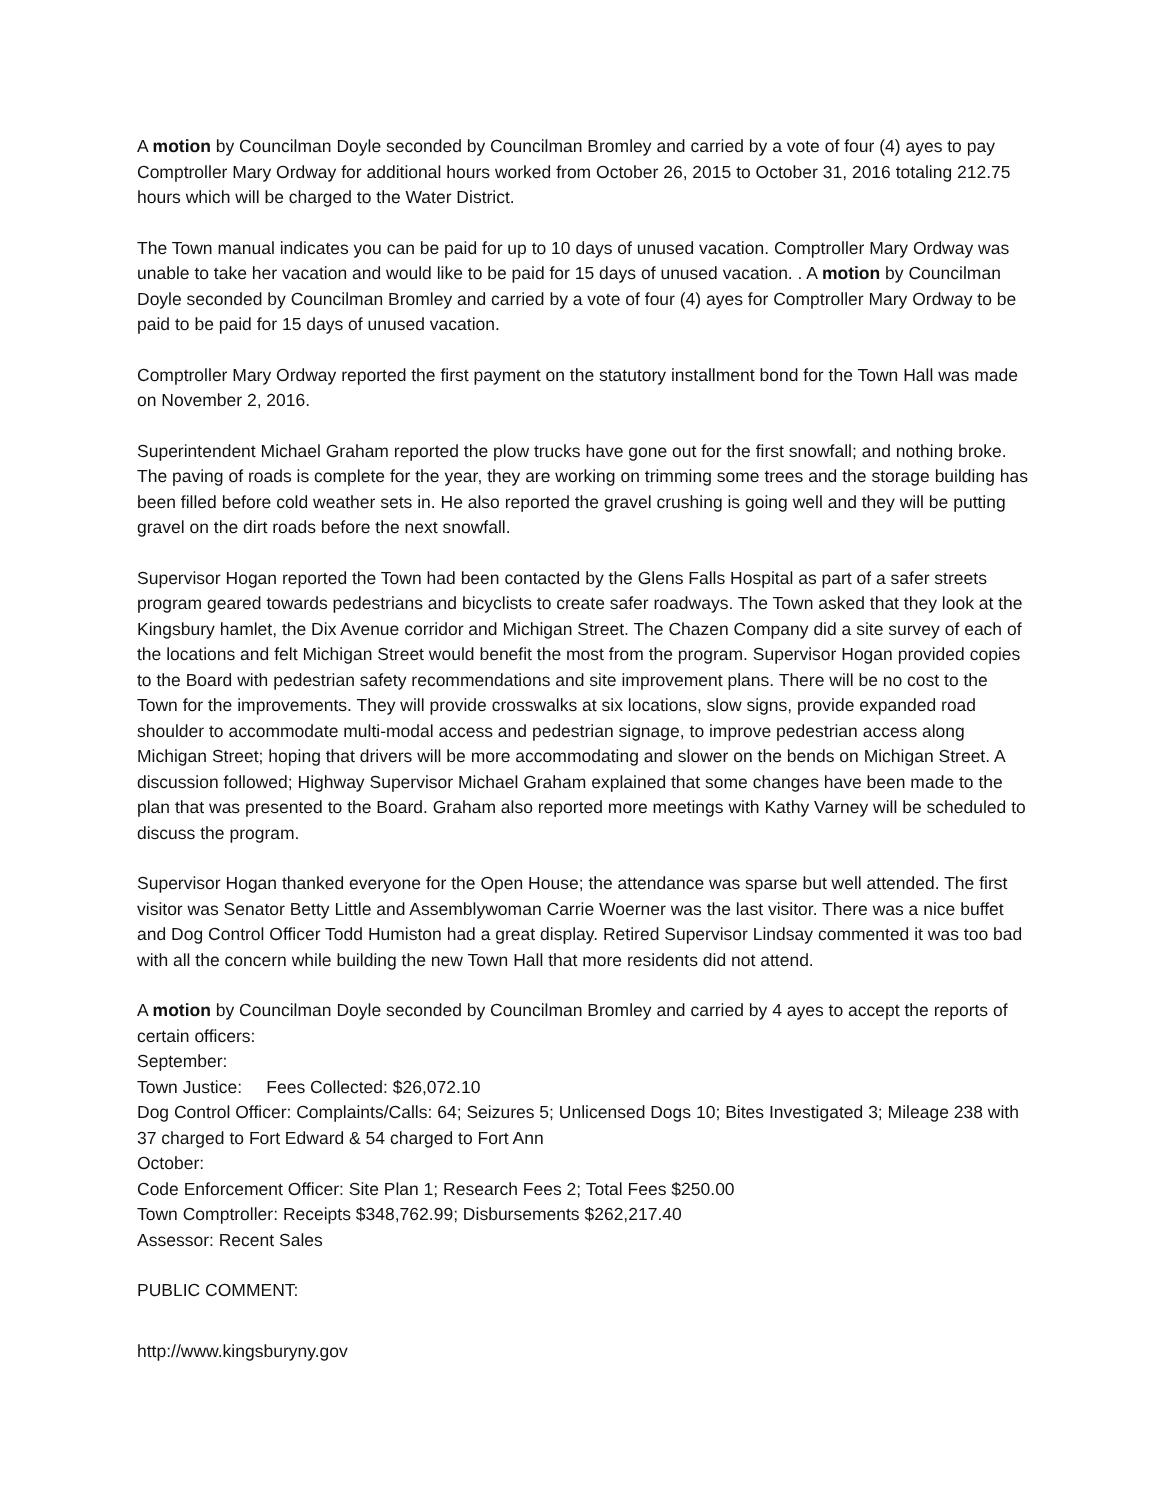A motion by Councilman Doyle seconded by Councilman Bromley and carried by a vote of four (4) ayes to pay Comptroller Mary Ordway for additional hours worked from October 26, 2015 to October 31, 2016 totaling 212.75 hours which will be charged to the Water District.
The Town manual indicates you can be paid for up to 10 days of unused vacation. Comptroller Mary Ordway was unable to take her vacation and would like to be paid for 15 days of unused vacation. . A motion by Councilman Doyle seconded by Councilman Bromley and carried by a vote of four (4) ayes for Comptroller Mary Ordway to be paid to be paid for 15 days of unused vacation.
Comptroller Mary Ordway reported the first payment on the statutory installment bond for the Town Hall was made on November 2, 2016.
Superintendent Michael Graham reported the plow trucks have gone out for the first snowfall; and nothing broke. The paving of roads is complete for the year, they are working on trimming some trees and the storage building has been filled before cold weather sets in. He also reported the gravel crushing is going well and they will be putting gravel on the dirt roads before the next snowfall.
Supervisor Hogan reported the Town had been contacted by the Glens Falls Hospital as part of a safer streets program geared towards pedestrians and bicyclists to create safer roadways. The Town asked that they look at the Kingsbury hamlet, the Dix Avenue corridor and Michigan Street. The Chazen Company did a site survey of each of the locations and felt Michigan Street would benefit the most from the program. Supervisor Hogan provided copies to the Board with pedestrian safety recommendations and site improvement plans. There will be no cost to the Town for the improvements. They will provide crosswalks at six locations, slow signs, provide expanded road shoulder to accommodate multi-modal access and pedestrian signage, to improve pedestrian access along Michigan Street; hoping that drivers will be more accommodating and slower on the bends on Michigan Street. A discussion followed; Highway Supervisor Michael Graham explained that some changes have been made to the plan that was presented to the Board. Graham also reported more meetings with Kathy Varney will be scheduled to discuss the program.
Supervisor Hogan thanked everyone for the Open House; the attendance was sparse but well attended. The first visitor was Senator Betty Little and Assemblywoman Carrie Woerner was the last visitor. There was a nice buffet and Dog Control Officer Todd Humiston had a great display. Retired Supervisor Lindsay commented it was too bad with all the concern while building the new Town Hall that more residents did not attend.
A motion by Councilman Doyle seconded by Councilman Bromley and carried by 4 ayes to accept the reports of certain officers:
September:
Town Justice: Fees Collected: $26,072.10
Dog Control Officer: Complaints/Calls: 64; Seizures 5; Unlicensed Dogs 10; Bites Investigated 3; Mileage 238 with 37 charged to Fort Edward & 54 charged to Fort Ann
October:
Code Enforcement Officer: Site Plan 1; Research Fees 2; Total Fees $250.00
Town Comptroller: Receipts $348,762.99; Disbursements $262,217.40
Assessor: Recent Sales
PUBLIC COMMENT:
http://www.kingsburyny.gov